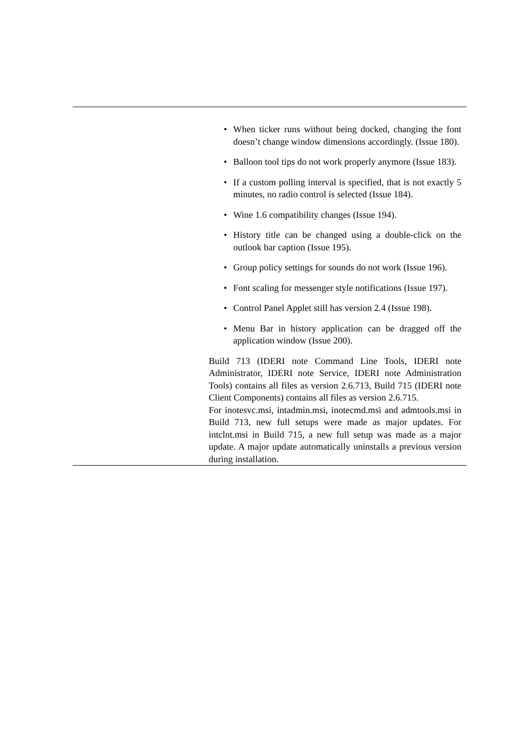| | • When ticker runs without being docked, changing the font doesn’t change window dimensions accordingly. (Issue 180). • Balloon tool tips do not work properly anymore (Issue 183). • If a custom polling interval is specified, that is not exactly 5 minutes, no radio control is selected (Issue 184). • Wine 1.6 compatibility changes (Issue 194). • History title can be changed using a double-click on the outlook bar caption (Issue 195). • Group policy settings for sounds do not work (Issue 196). • Font scaling for messenger style notifications (Issue 197). • Control Panel Applet still has version 2.4 (Issue 198). • Menu Bar in history application can be dragged off the application window (Issue 200). Build 713 (IDERI note Command Line Tools, IDERI note Administrator, IDERI note Service, IDERI note Administration Tools) contains all files as version 2.6.713, Build 715 (IDERI note Client Components) contains all files as version 2.6.715. For inotesvc.msi, intadmin.msi, inotecmd.msi and admtools.msi in Build 713, new full setups were made as major updates. For intclnt.msi in Build 715, a new full setup was made as a major update. A major update automatically uninstalls a previous version during installation. |